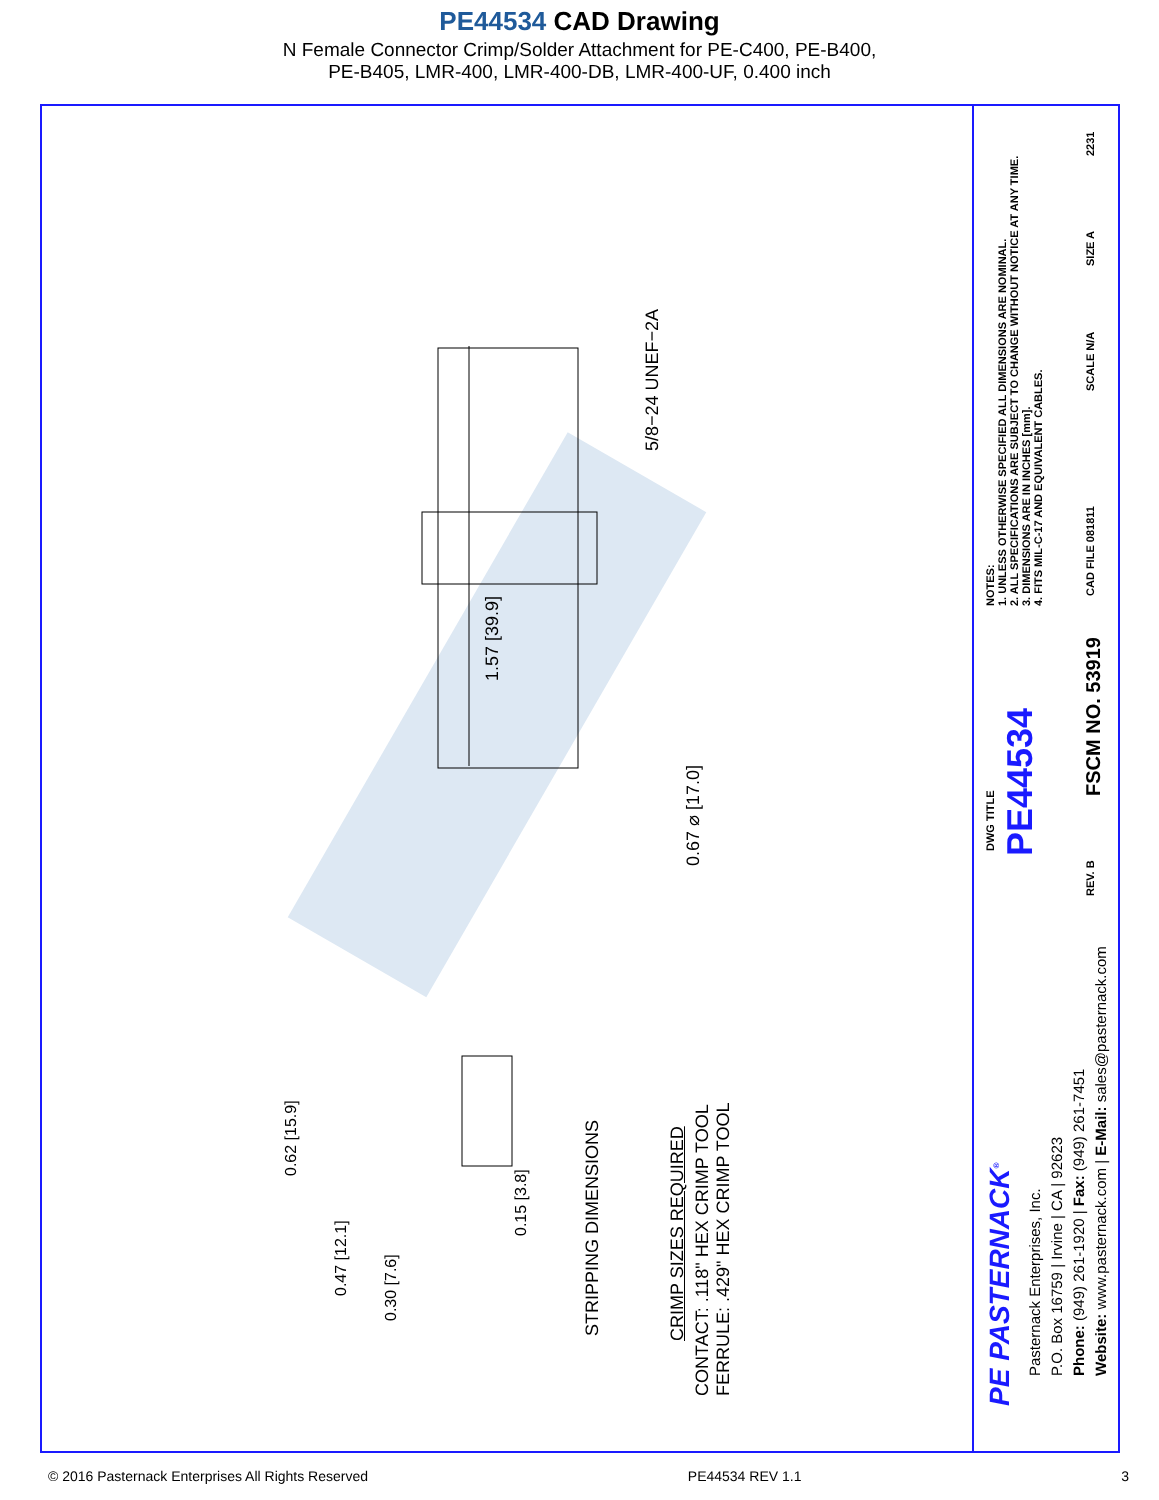PE44534 CAD Drawing
N Female Connector Crimp/Solder Attachment for PE-C400, PE-B400,
PE-B405, LMR-400, LMR-400-DB, LMR-400-UF, 0.400 inch
5/8−24 UNEF−2A
1.57 [39.9]
0.67 ⌀ [17.0]
0.62 [15.9]
0.47 [12.1]
0.30 [7.6]
0.15 [3.8]
STRIPPING DIMENSIONS CRIMP SIZES REQUIRED
CONTACT: .118" HEX CRIMP TOOL
FERRULE: .429" HEX CRIMP TOOL
NOTES:
1. UNLESS OTHERWISE SPECIFIED ALL DIMENSIONS ARE NOMINAL.
2. ALL SPECIFICATIONS ARE SUBJECT TO CHANGE WITHOUT NOTICE AT ANY TIME.
3. DIMENSIONS ARE IN INCHES [mm].
4. FITS MIL-C-17 AND EQUIVALENT CABLES.
DWG TITLE PE44534
2231
SIZE A
SCALE N/A
CAD FILE 081811
FSCM NO. 53919
REV. B
PE PASTERNACK<sup>®</sup>
Pasternack Enterprises, Inc.
P.O. Box 16759 | Irvine | CA | 92623
Phone: (949) 261-1920 | Fax: (949) 261-7451
Website: www.pasternack.com | E-Mail: sales@pasternack.com
© 2016 Pasternack Enterprises All Rights Reserved PE44534 REV 1.1 3